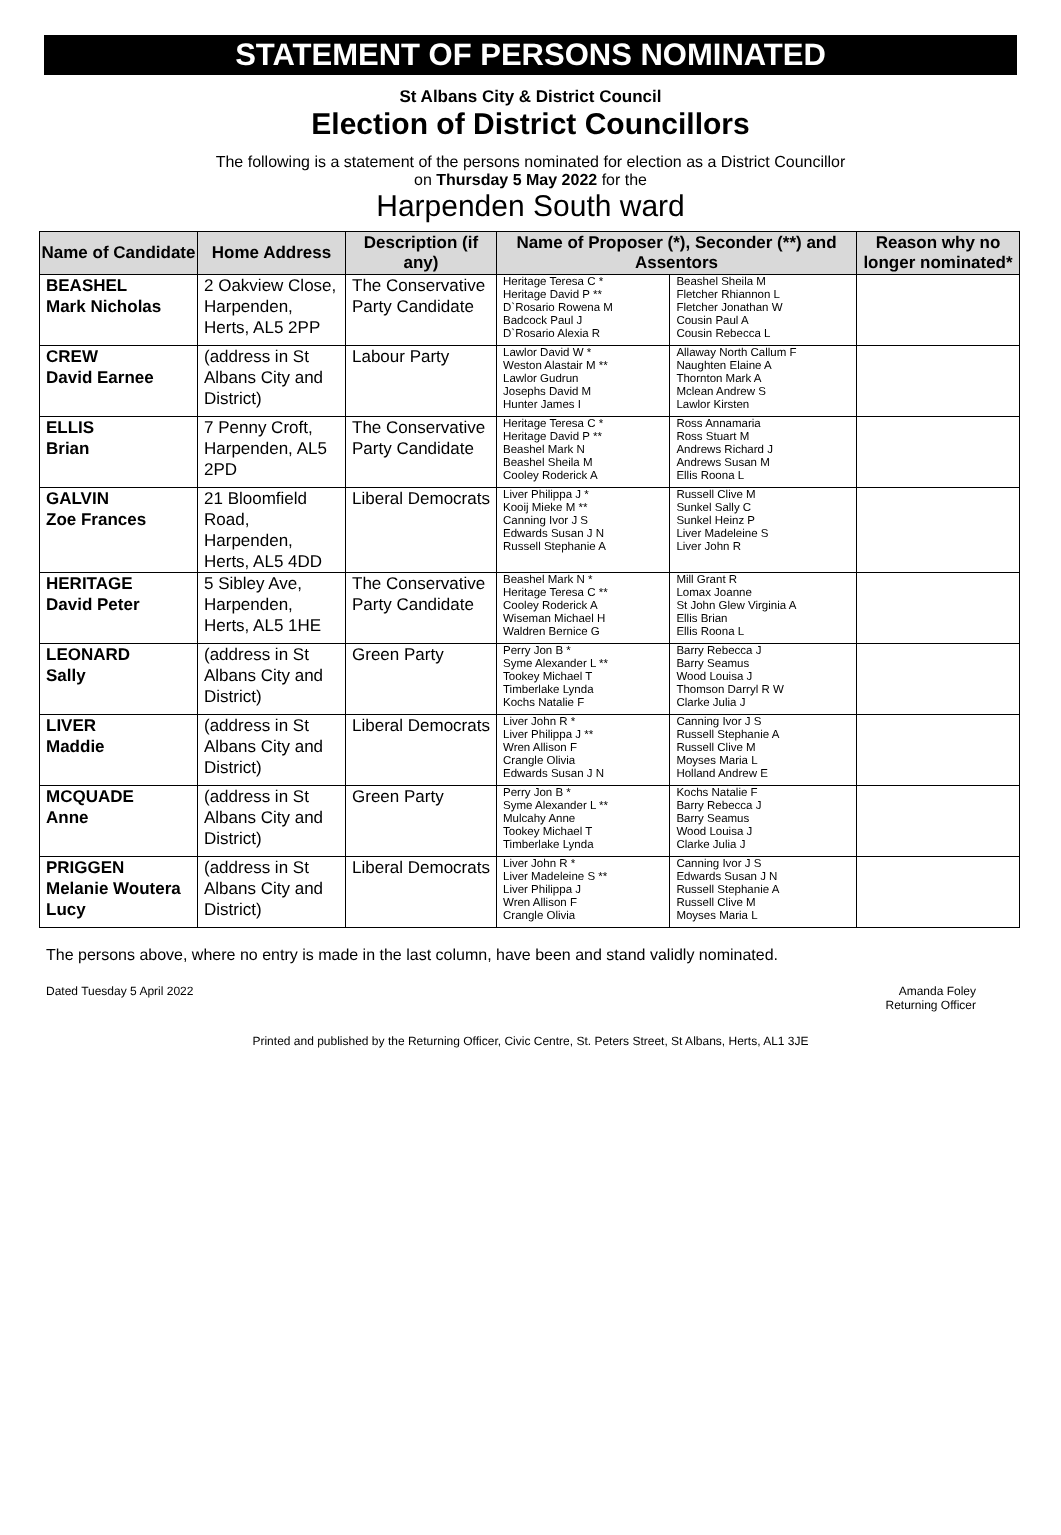STATEMENT OF PERSONS NOMINATED
St Albans City & District Council
Election of District Councillors
The following is a statement of the persons nominated for election as a District Councillor
on Thursday 5 May 2022 for the
Harpenden South ward
| Name of Candidate | Home Address | Description (if any) | Name of Proposer (*), Seconder (**) and Assentors | | Reason why no longer nominated* |
| --- | --- | --- | --- | --- | --- |
| BEASHEL Mark Nicholas | 2 Oakview Close, Harpenden, Herts, AL5 2PP | The Conservative Party Candidate | Heritage Teresa C * Heritage David P ** D`Rosario Rowena M Badcock Paul J D`Rosario Alexia R | Beashel Sheila M Fletcher Rhiannon L Fletcher Jonathan W Cousin Paul A Cousin Rebecca L | |
| CREW David Earnee | (address in St Albans City and District) | Labour Party | Lawlor David W * Weston Alastair M ** Lawlor Gudrun Josephs David M Hunter James I | Allaway North Callum F Naughten Elaine A Thornton Mark A Mclean Andrew S Lawlor Kirsten | |
| ELLIS Brian | 7 Penny Croft, Harpenden, AL5 2PD | The Conservative Party Candidate | Heritage Teresa C * Heritage David P ** Beashel Mark N Beashel Sheila M Cooley Roderick A | Ross Annamaria Ross Stuart M Andrews Richard J Andrews Susan M Ellis Roona L | |
| GALVIN Zoe Frances | 21 Bloomfield Road, Harpenden, Herts, AL5 4DD | Liberal Democrats | Liver Philippa J * Kooij Mieke M ** Canning Ivor J S Edwards Susan J N Russell Stephanie A | Russell Clive M Sunkel Sally C Sunkel Heinz P Liver Madeleine S Liver John R | |
| HERITAGE David Peter | 5 Sibley Ave, Harpenden, Herts, AL5 1HE | The Conservative Party Candidate | Beashel Mark N * Heritage Teresa C ** Cooley Roderick A Wiseman Michael H Waldren Bernice G | Mill Grant R Lomax Joanne St John Glew Virginia A Ellis Brian Ellis Roona L | |
| LEONARD Sally | (address in St Albans City and District) | Green Party | Perry Jon B * Syme Alexander L ** Tookey Michael T Timberlake Lynda Kochs Natalie F | Barry Rebecca J Barry Seamus Wood Louisa J Thomson Darryl R W Clarke Julia J | |
| LIVER Maddie | (address in St Albans City and District) | Liberal Democrats | Liver John R * Liver Philippa J ** Wren Allison F Crangle Olivia Edwards Susan J N | Canning Ivor J S Russell Stephanie A Russell Clive M Moyses Maria L Holland Andrew E | |
| MCQUADE Anne | (address in St Albans City and District) | Green Party | Perry Jon B * Syme Alexander L ** Mulcahy Anne Tookey Michael T Timberlake Lynda | Kochs Natalie F Barry Rebecca J Barry Seamus Wood Louisa J Clarke Julia J | |
| PRIGGEN Melanie Woutera Lucy | (address in St Albans City and District) | Liberal Democrats | Liver John R * Liver Madeleine S ** Liver Philippa J Wren Allison F Crangle Olivia | Canning Ivor J S Edwards Susan J N Russell Stephanie A Russell Clive M Moyses Maria L | |
The persons above, where no entry is made in the last column, have been and stand validly nominated.
Dated Tuesday 5 April 2022 Amanda Foley
Returning Officer
Printed and published by the Returning Officer, Civic Centre, St. Peters Street, St Albans, Herts, AL1 3JE